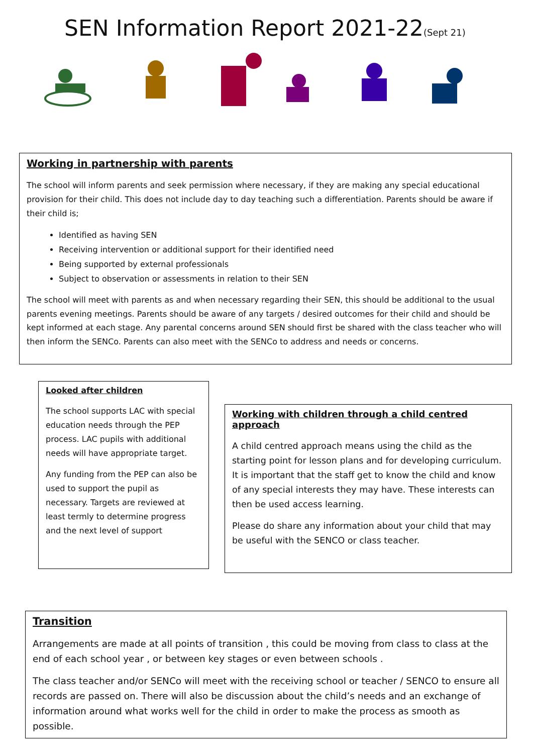SEN Information Report 2021-22(Sept 21)
Working in partnership with parents
The school will inform parents and seek permission where necessary, if they are making any special educational provision for their child. This does not include day to day teaching such a differentiation. Parents should be aware if their child is;
Identified as having SEN
Receiving intervention or additional support for their identified need
Being supported by external professionals
Subject to observation or assessments in relation to their SEN
The school will meet with parents as and when necessary regarding their SEN, this should be additional to the usual parents evening meetings. Parents should be aware of any targets / desired outcomes for their child and should be kept informed at each stage. Any parental concerns around SEN should first be shared with the class teacher who will then inform the SENCo. Parents can also meet with the SENCo to address and needs or concerns.
Looked after children
The school supports LAC with special education needs through the PEP process. LAC pupils with additional needs will have appropriate target.
Any funding from the PEP can also be used to support the pupil as necessary. Targets are reviewed at least termly to determine progress and the next level of support
Working with children through a child centred approach
A child centred approach means using the child as the starting point for lesson plans and for developing curriculum. It is important that the staff get to know the child and know of any special interests they may have. These interests can then be used access learning.
Please do share any information about your child that may be useful with the SENCO or class teacher.
Transition
Arrangements are made at all points of transition , this could be moving from class to class at the end of each school year , or between key stages or even between schools .
The class teacher and/or SENCo will meet with the receiving school or teacher / SENCO to ensure all records are passed on. There will also be discussion about the child’s needs and an exchange of information around what works well for the child in order to make the process as smooth as possible.